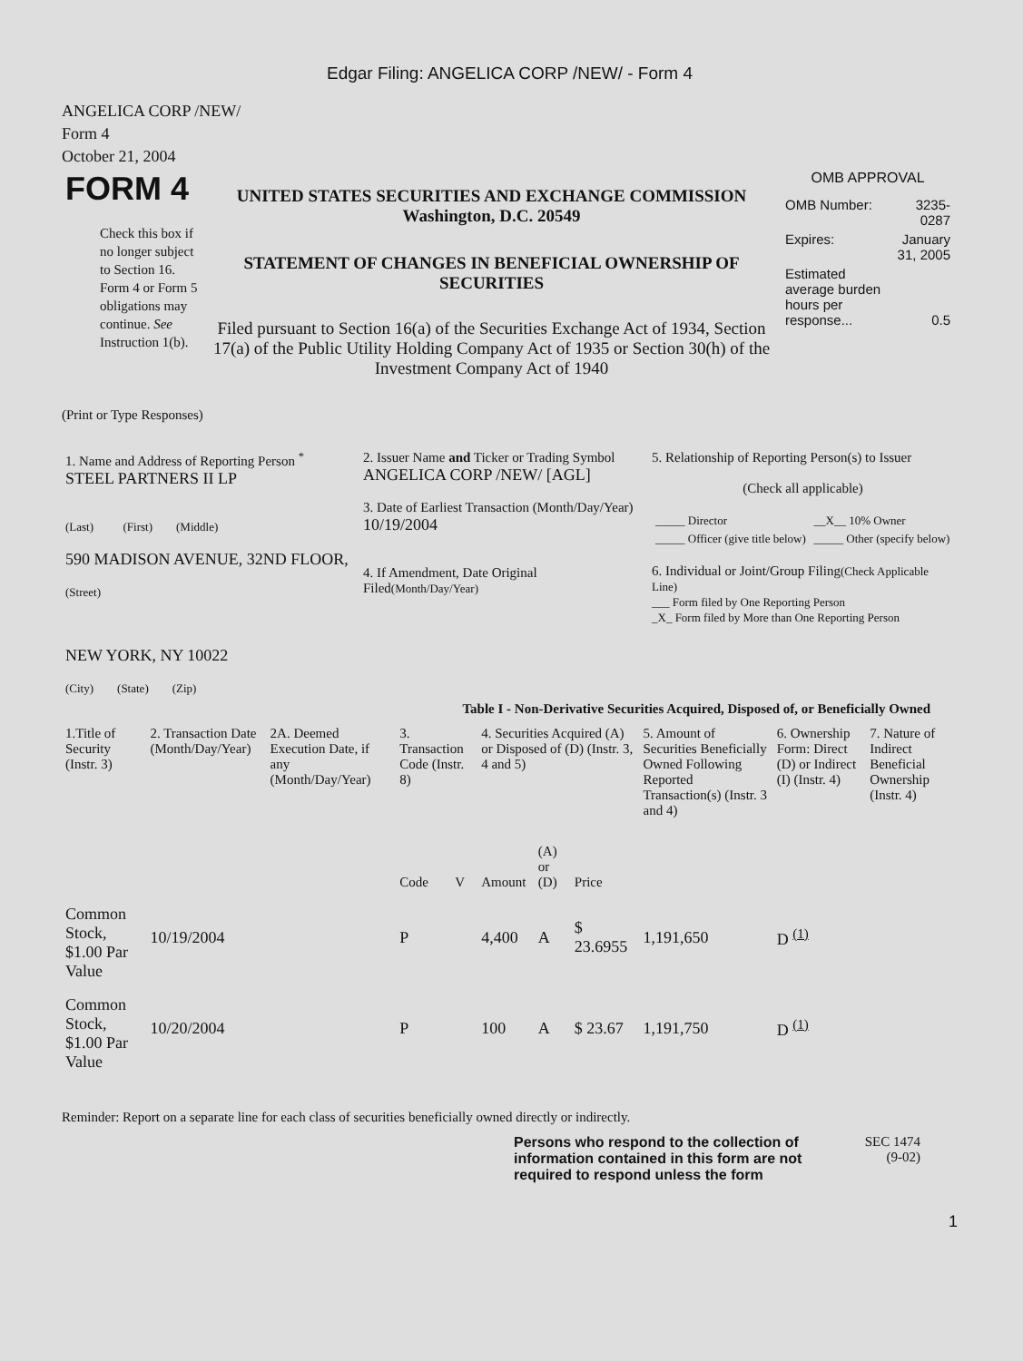Edgar Filing: ANGELICA CORP /NEW/ - Form 4
ANGELICA CORP /NEW/
Form 4
October 21, 2004
| FORM 4 Check this box if no longer subject to Section 16. Form 4 or Form 5 obligations may continue. See Instruction 1(b). | UNITED STATES SECURITIES AND EXCHANGE COMMISSION Washington, D.C. 20549 STATEMENT OF CHANGES IN BENEFICIAL OWNERSHIP OF SECURITIES Filed pursuant to Section 16(a) of the Securities Exchange Act of 1934, Section 17(a) of the Public Utility Holding Company Act of 1935 or Section 30(h) of the Investment Company Act of 1940 | OMB APPROVAL / OMB Number: / 3235-0287 / / Expires: / January 31, 2005 / / Estimated average burden hours per response... / 0.5 / |
(Print or Type Responses)
| 1. Name and Address of Reporting Person <sup>*</sup> STEEL PARTNERS II LP (Last) (First) (Middle) 590 MADISON AVENUE, 32ND FLOOR, (Street) NEW YORK, NY 10022 (City) (State) (Zip) | 2. Issuer Name and Ticker or Trading Symbol ANGELICA CORP /NEW/ [AGL] 3. Date of Earliest Transaction (Month/Day/Year) 10/19/2004 4. If Amendment, Date Original Filed (Month/Day/Year) | 5. Relationship of Reporting Person(s) to Issuer (Check all applicable) / _____ Director / __X__ 10% Owner / / _____ Officer (give title below) / _____ Other (specify below) / 6. Individual or Joint/Group Filing (Check Applicable Line) ___ Form filed by One Reporting Person _X_ Form filed by More than One Reporting Person |
Table I - Non-Derivative Securities Acquired, Disposed of, or Beneficially Owned
| 1.Title of Security (Instr. 3) | 2. Transaction Date (Month/Day/Year) | 2A. Deemed Execution Date, if any (Month/Day/Year) | 3. Transaction Code (Instr. 8) | | 4. Securities Acquired (A) or Disposed of (D) (Instr. 3, 4 and 5) | | | 5. Amount of Securities Beneficially Owned Following Reported Transaction(s) (Instr. 3 and 4) | 6. Ownership Form: Direct (D) or Indirect (I) (Instr. 4) | 7. Nature of Indirect Beneficial Ownership (Instr. 4) |
| --- | --- | --- | --- | --- | --- | --- | --- | --- | --- | --- |
| | | | Code | V | Amount | (A) or (D) | Price | | | |
| Common Stock, $1.00 Par Value | 10/19/2004 | | P | | 4,400 | A | $ 23.6955 | 1,191,650 | D <sup>(1)</sup> | |
| Common Stock, $1.00 Par Value | 10/20/2004 | | P | | 100 | A | $ 23.67 | 1,191,750 | D <sup>(1)</sup> | |
Reminder: Report on a separate line for each class of securities beneficially owned directly or indirectly.
| Persons who respond to the collection of information contained in this form are not required to respond unless the form | SEC 1474 (9-02) |
1